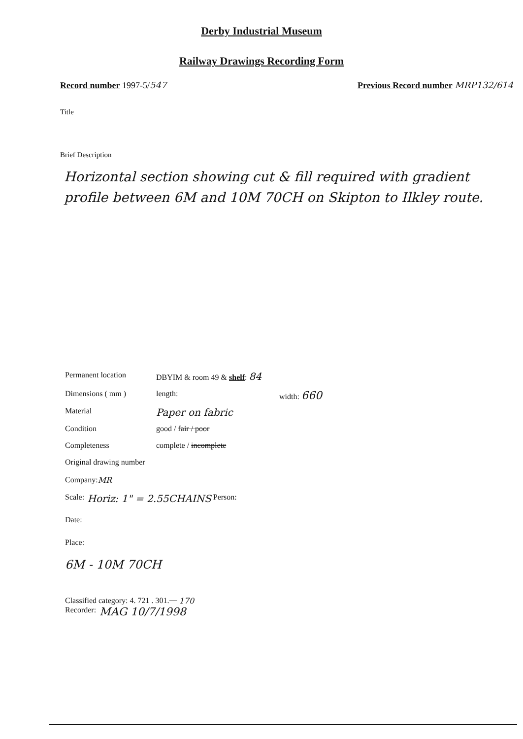Derby Industrial Museum
Railway Drawings Recording Form
Record number 1997-5/547 Previous Record number MRP132/614
Title
Brief Description
Horizontal section showing cut & fill required with gradient profile between 6M and 10M 70CH on Skipton to Ilkley route.
Permanent location DBYIM & room 49 & shelf: 84
Dimensions ( mm ) length: width: 660
Material Paper on fabric
Condition good / fair / poor
Completeness complete / incomplete
Original drawing number
Company: MR
Scale: Horiz: 1" = 2.55CHAINS Person:
Date:
Place:
6M - 10M 70CH
Classified category: 4. 721 . 301. 170
Recorder: MAG 10/7/1998